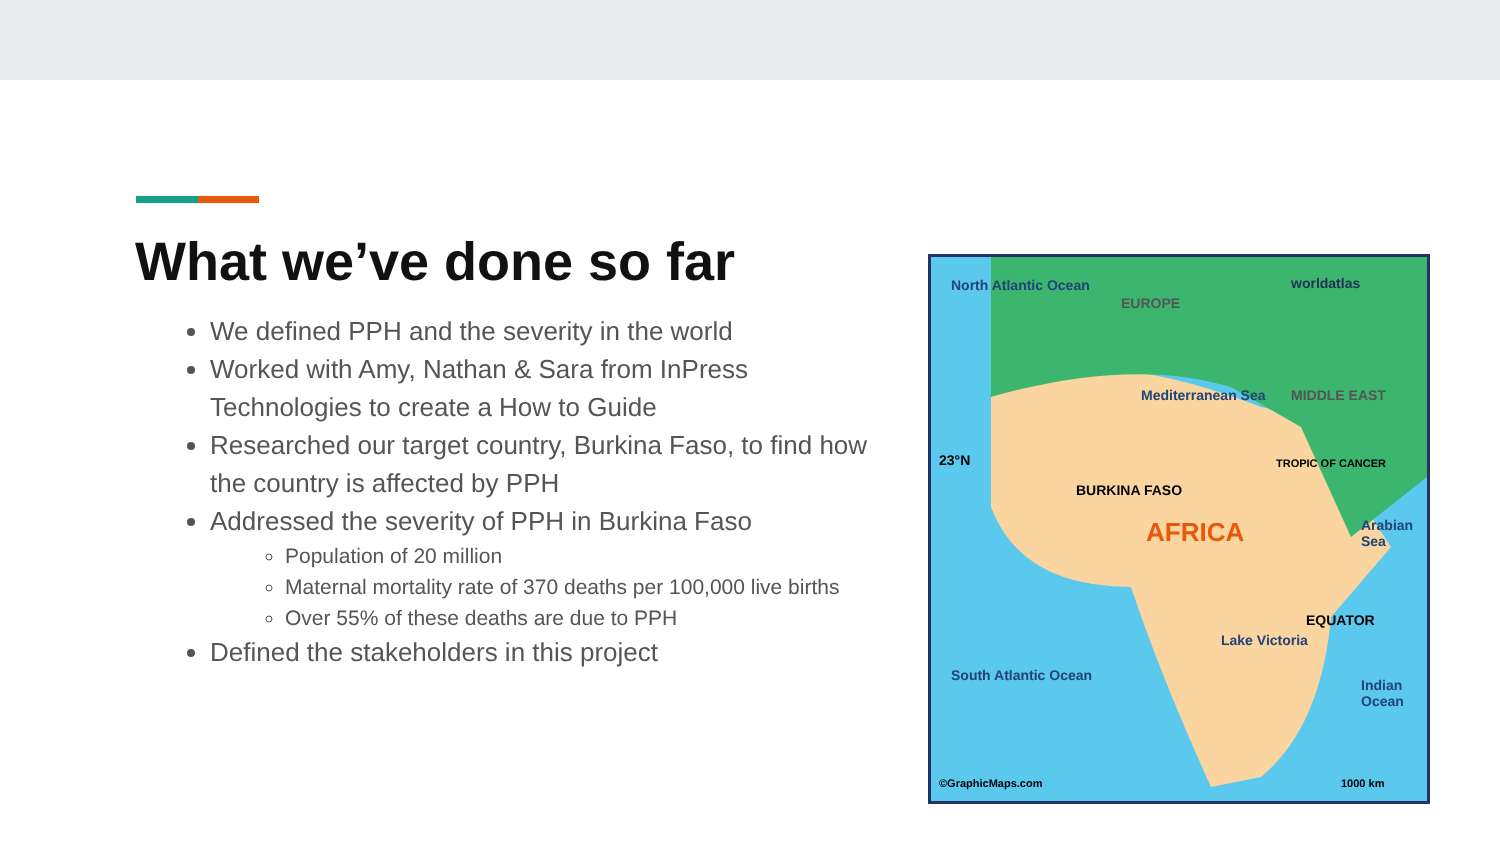What we’ve done so far
We defined PPH and the severity in the world
Worked with Amy, Nathan & Sara from InPress Technologies to create a How to Guide
Researched our target country, Burkina Faso, to find how the country is affected by PPH
Addressed the severity of PPH in Burkina Faso
Population of 20 million
Maternal mortality rate of 370 deaths per 100,000 live births
Over 55% of these deaths are due to PPH
Defined the stakeholders in this project
North Atlantic Ocean
EUROPE
worldatlas
Mediterranean Sea MIDDLE EAST
23°N TROPIC OF CANCER
BURKINA FASO
AFRICA Arabian Sea
EQUATOR
Lake Victoria
South Atlantic Ocean
Indian Ocean
©GraphicMaps.com 1000 km